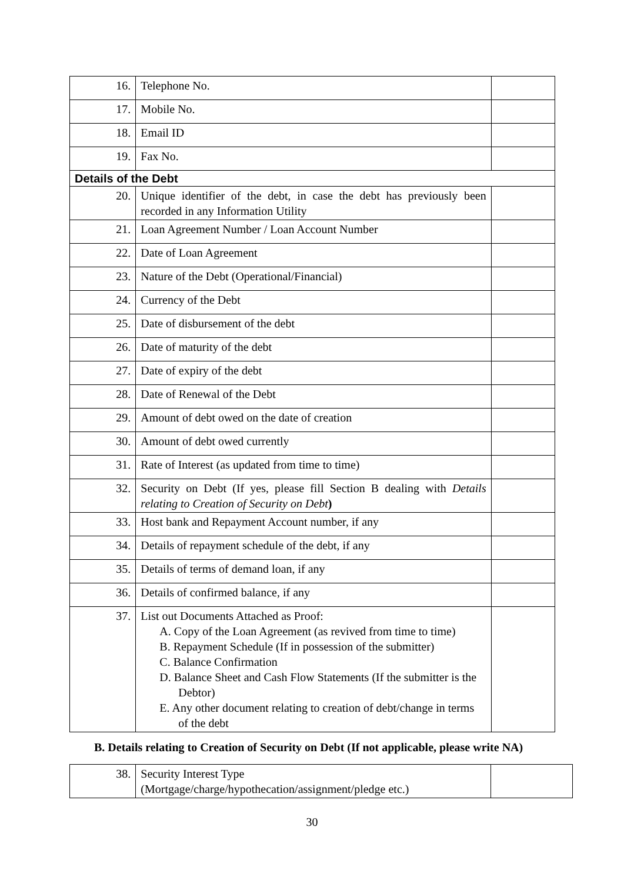| 16. | Telephone No. | |
| 17. | Mobile No. | |
| 18. | Email ID | |
| 19. | Fax No. | |
| Details of the Debt | | |
| 20. | Unique identifier of the debt, in case the debt has previously been recorded in any Information Utility | |
| 21. | Loan Agreement Number / Loan Account Number | |
| 22. | Date of Loan Agreement | |
| 23. | Nature of the Debt (Operational/Financial) | |
| 24. | Currency of the Debt | |
| 25. | Date of disbursement of the debt | |
| 26. | Date of maturity of the debt | |
| 27. | Date of expiry of the debt | |
| 28. | Date of Renewal of the Debt | |
| 29. | Amount of debt owed on the date of creation | |
| 30. | Amount of debt owed currently | |
| 31. | Rate of Interest (as updated from time to time) | |
| 32. | Security on Debt (If yes, please fill Section B dealing with Details relating to Creation of Security on Debt ) | |
| 33. | Host bank and Repayment Account number, if any | |
| 34. | Details of repayment schedule of the debt, if any | |
| 35. | Details of terms of demand loan, if any | |
| 36. | Details of confirmed balance, if any | |
| 37. | List out Documents Attached as Proof: A. Copy of the Loan Agreement (as revived from time to time) B. Repayment Schedule (If in possession of the submitter) C. Balance Confirmation D. Balance Sheet and Cash Flow Statements (If the submitter is the Debtor) E. Any other document relating to creation of debt/change in terms of the debt | |
B. Details relating to Creation of Security on Debt (If not applicable, please write NA)
| 38. | Security Interest Type (Mortgage/charge/hypothecation/assignment/pledge etc.) | |
30